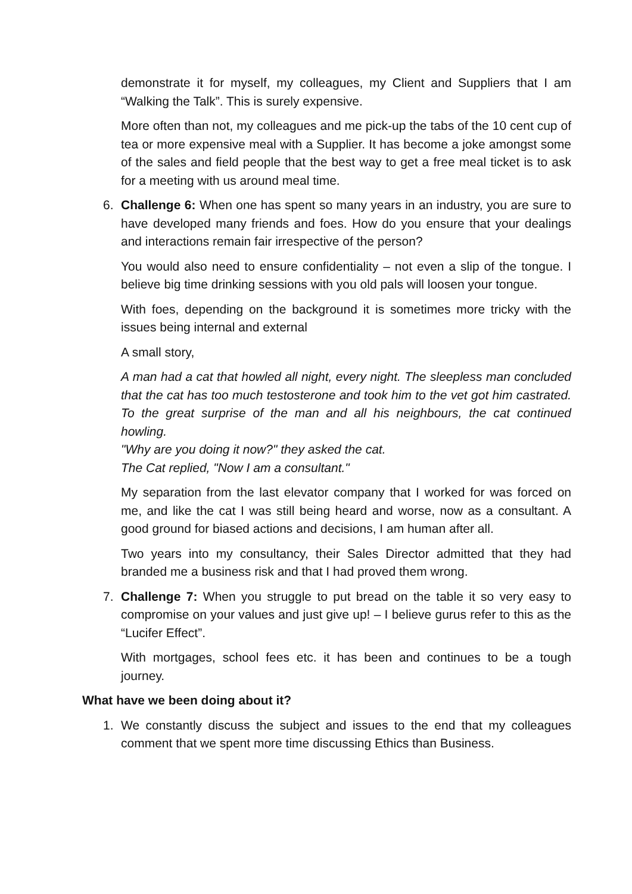demonstrate it for myself, my colleagues, my Client and Suppliers that I am “Walking the Talk”. This is surely expensive.
More often than not, my colleagues and me pick-up the tabs of the 10 cent cup of tea or more expensive meal with a Supplier. It has become a joke amongst some of the sales and field people that the best way to get a free meal ticket is to ask for a meeting with us around meal time.
6. Challenge 6: When one has spent so many years in an industry, you are sure to have developed many friends and foes. How do you ensure that your dealings and interactions remain fair irrespective of the person?
You would also need to ensure confidentiality – not even a slip of the tongue. I believe big time drinking sessions with you old pals will loosen your tongue.
With foes, depending on the background it is sometimes more tricky with the issues being internal and external
A small story,
A man had a cat that howled all night, every night. The sleepless man concluded that the cat has too much testosterone and took him to the vet got him castrated. To the great surprise of the man and all his neighbours, the cat continued howling.
"Why are you doing it now?" they asked the cat.
The Cat replied, "Now I am a consultant."
My separation from the last elevator company that I worked for was forced on me, and like the cat I was still being heard and worse, now as a consultant. A good ground for biased actions and decisions, I am human after all.
Two years into my consultancy, their Sales Director admitted that they had branded me a business risk and that I had proved them wrong.
7. Challenge 7: When you struggle to put bread on the table it so very easy to compromise on your values and just give up! – I believe gurus refer to this as the “Lucifer Effect”.
With mortgages, school fees etc. it has been and continues to be a tough journey.
What have we been doing about it?
1. We constantly discuss the subject and issues to the end that my colleagues comment that we spent more time discussing Ethics than Business.